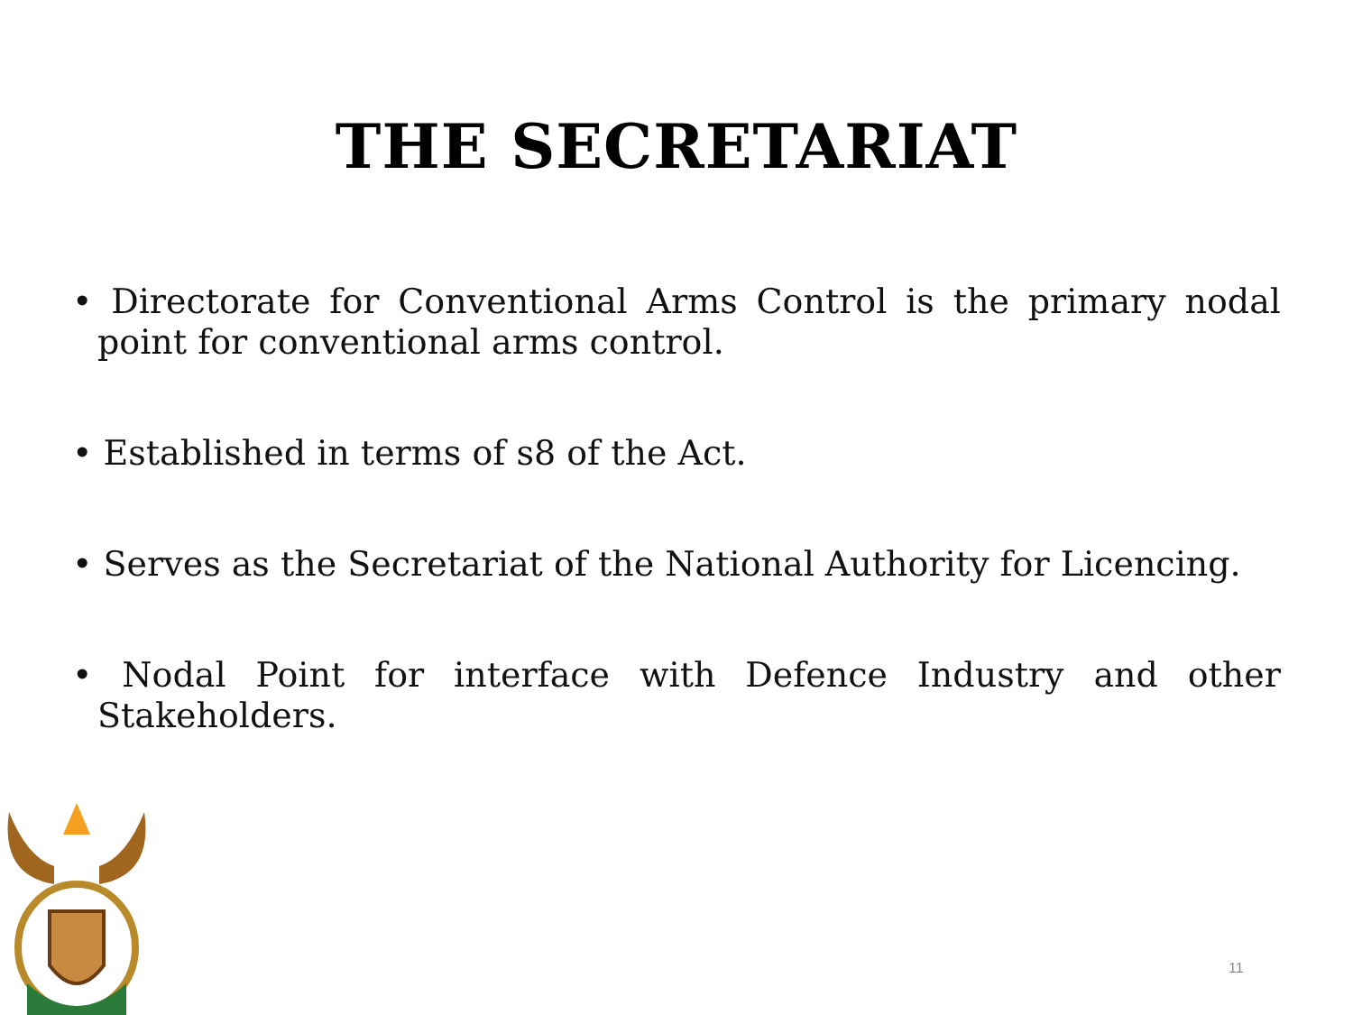THE SECRETARIAT
• Directorate for Conventional Arms Control is the primary nodal point for conventional arms control.
• Established in terms of s8 of the Act.
• Serves as the Secretariat of the National Authority for Licencing.
• Nodal Point for interface with Defence Industry and other Stakeholders.
11